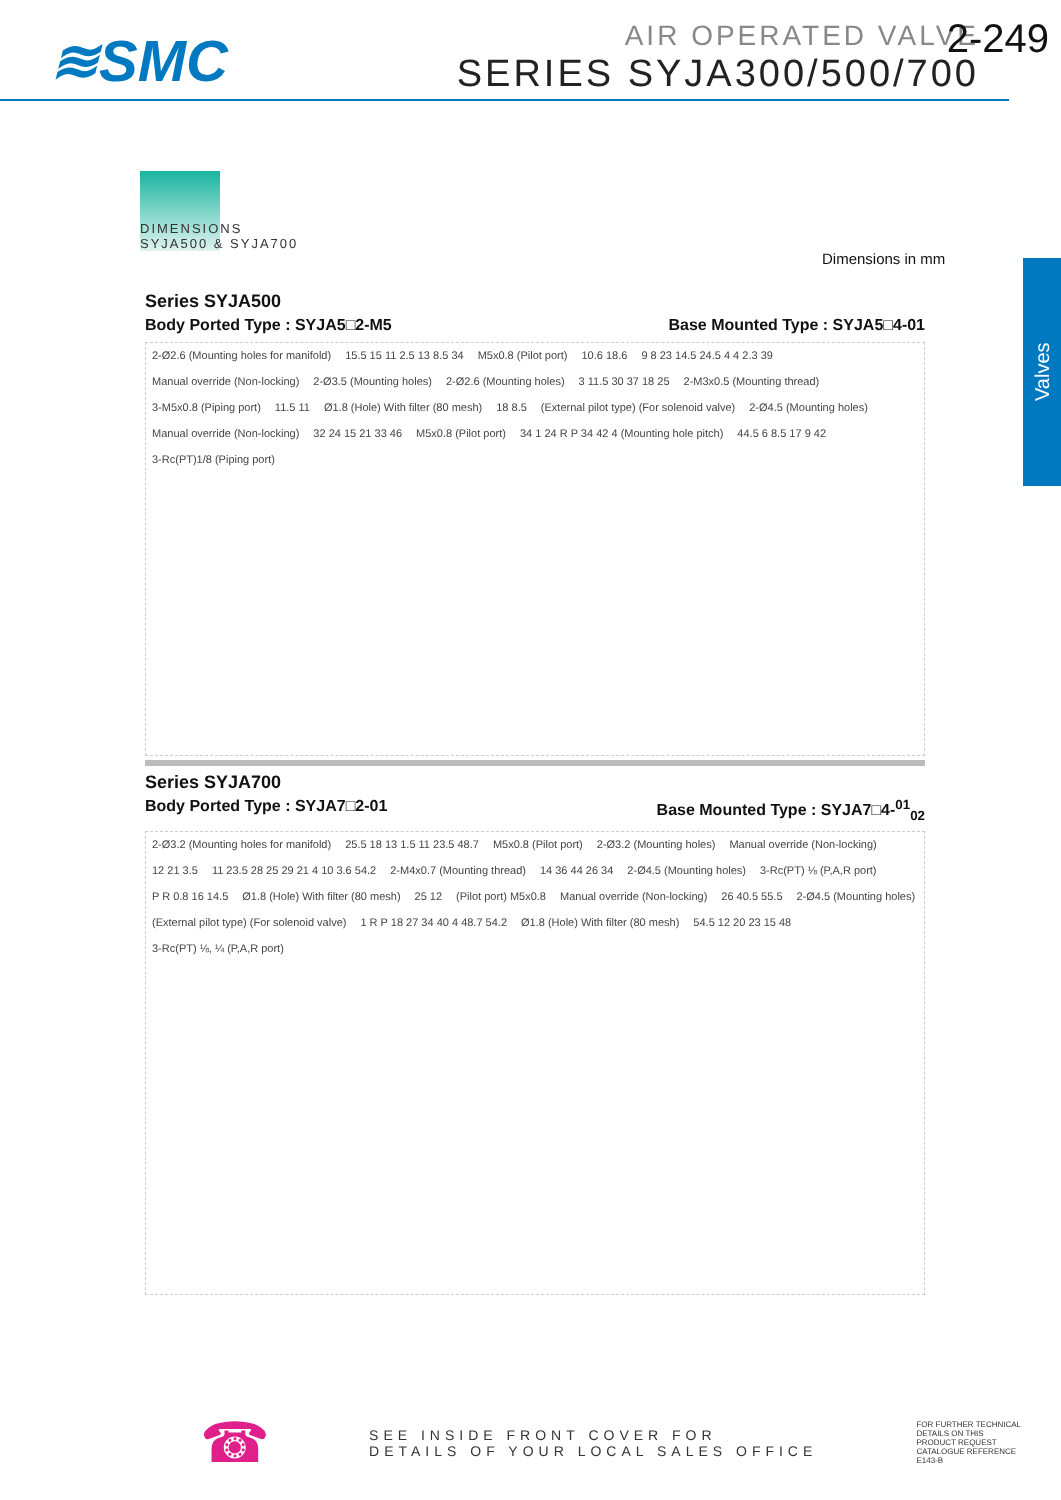≋SMC
AIR OPERATED VALVE
SERIES SYJA300/500/700
2-249
Valves
DIMENSIONS
SYJA500 & SYJA700
Dimensions in mm
Series SYJA500
Body Ported Type : SYJA5□2-M5 Base Mounted Type : SYJA5□4-01
2-Ø2.6 (Mounting holes for manifold) 15.5 15 11 2.5 13 8.5 34 M5x0.8 (Pilot port) 10.6 18.6 9 8 23 14.5 24.5 4 4 2.3 39 Manual override (Non-locking) 2-Ø3.5 (Mounting holes) 2-Ø2.6 (Mounting holes) 3 11.5 30 37 18 25 2-M3x0.5 (Mounting thread) 3-M5x0.8 (Piping port) 11.5 11 Ø1.8 (Hole) With filter (80 mesh) 18 8.5 (External pilot type) (For solenoid valve) 2-Ø4.5 (Mounting holes) Manual override (Non-locking) 32 24 15 21 33 46 M5x0.8 (Pilot port) 34 1 24 R P 34 42 4 (Mounting hole pitch) 44.5 6 8.5 17 9 42 3-Rc(PT)1/8 (Piping port)
Series SYJA700
Body Ported Type : SYJA7□2-01 Base Mounted Type : SYJA7□4-<sup>01</sup><sub>02</sub>
2-Ø3.2 (Mounting holes for manifold) 25.5 18 13 1.5 11 23.5 48.7 M5x0.8 (Pilot port) 2-Ø3.2 (Mounting holes) Manual override (Non-locking) 12 21 3.5 11 23.5 28 25 29 21 4 10 3.6 54.2 2-M4x0.7 (Mounting thread) 14 36 44 26 34 2-Ø4.5 (Mounting holes) 3-Rc(PT) ⅛ (P,A,R port) P R 0.8 16 14.5 Ø1.8 (Hole) With filter (80 mesh) 25 12 (Pilot port) M5x0.8 Manual override (Non-locking) 26 40.5 55.5 2-Ø4.5 (Mounting holes) (External pilot type) (For solenoid valve) 1 R P 18 27 34 40 4 48.7 54.2 Ø1.8 (Hole) With filter (80 mesh) 54.5 12 20 23 15 48 3-Rc(PT) ⅛, ¼ (P,A,R port)
☎
SEE INSIDE FRONT COVER FOR
DETAILS OF YOUR LOCAL SALES OFFICE
FOR FURTHER TECHNICAL
DETAILS ON THIS
PRODUCT REQUEST
CATALOGUE REFERENCE
E143-B